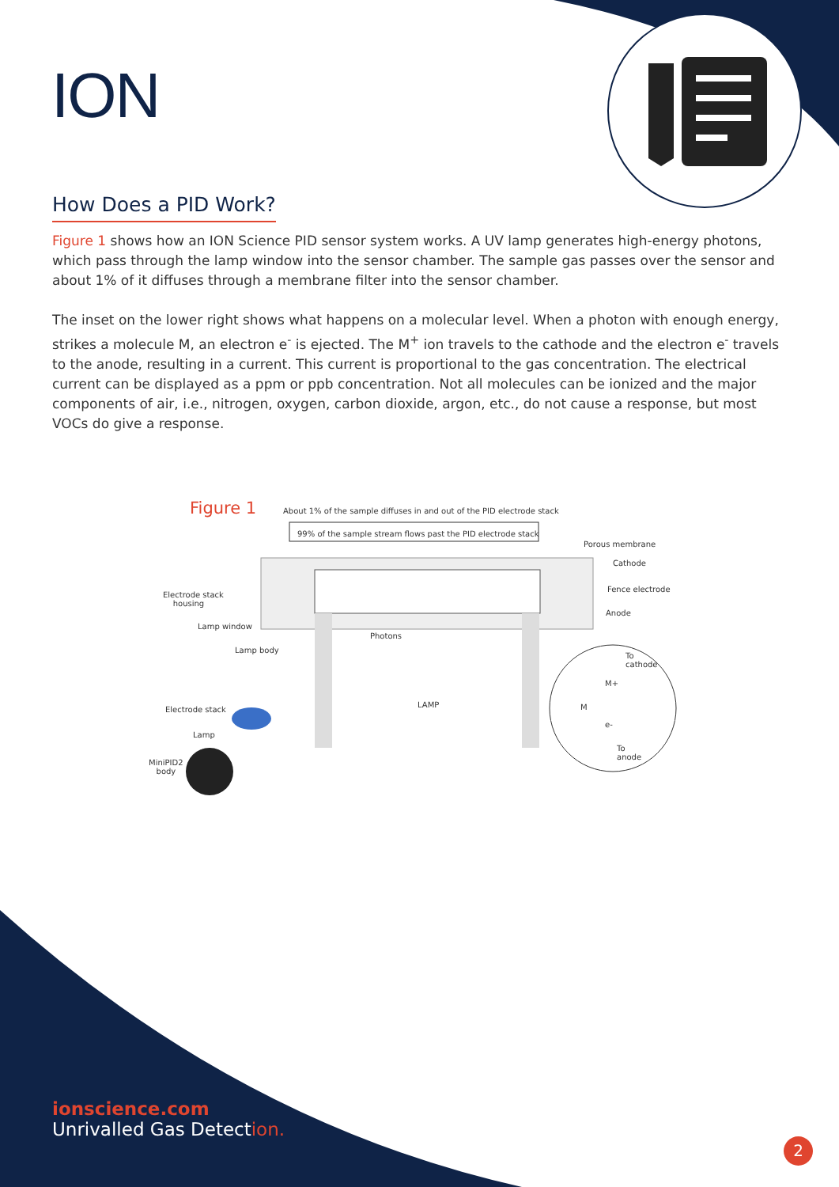ION
How Does a PID Work?
Figure 1 shows how an ION Science PID sensor system works. A UV lamp generates high-energy photons, which pass through the lamp window into the sensor chamber. The sample gas passes over the sensor and about 1% of it diffuses through a membrane filter into the sensor chamber.
The inset on the lower right shows what happens on a molecular level. When a photon with enough energy, strikes a molecule M, an electron e<sup>-</sup> is ejected. The M<sup>+</sup> ion travels to the cathode and the electron e<sup>-</sup> travels to the anode, resulting in a current. This current is proportional to the gas concentration. The electrical current can be displayed as a ppm or ppb concentration. Not all molecules can be ionized and the major components of air, i.e., nitrogen, oxygen, carbon dioxide, argon, etc., do not cause a response, but most VOCs do give a response.
Figure 1 About 1% of the sample diffuses in and out of the PID electrode stack
99% of the sample stream flows past the PID electrode stack
Porous membrane
Cathode
Electrode stack
housing
Fence electrode
Anode
Lamp window
Photons
Lamp body
To
cathode
M+
LAMP
Electrode stack M
e-
Lamp
To
anode
MiniPID2
body
ionscience.com
Unrivalled Gas Detection.
2